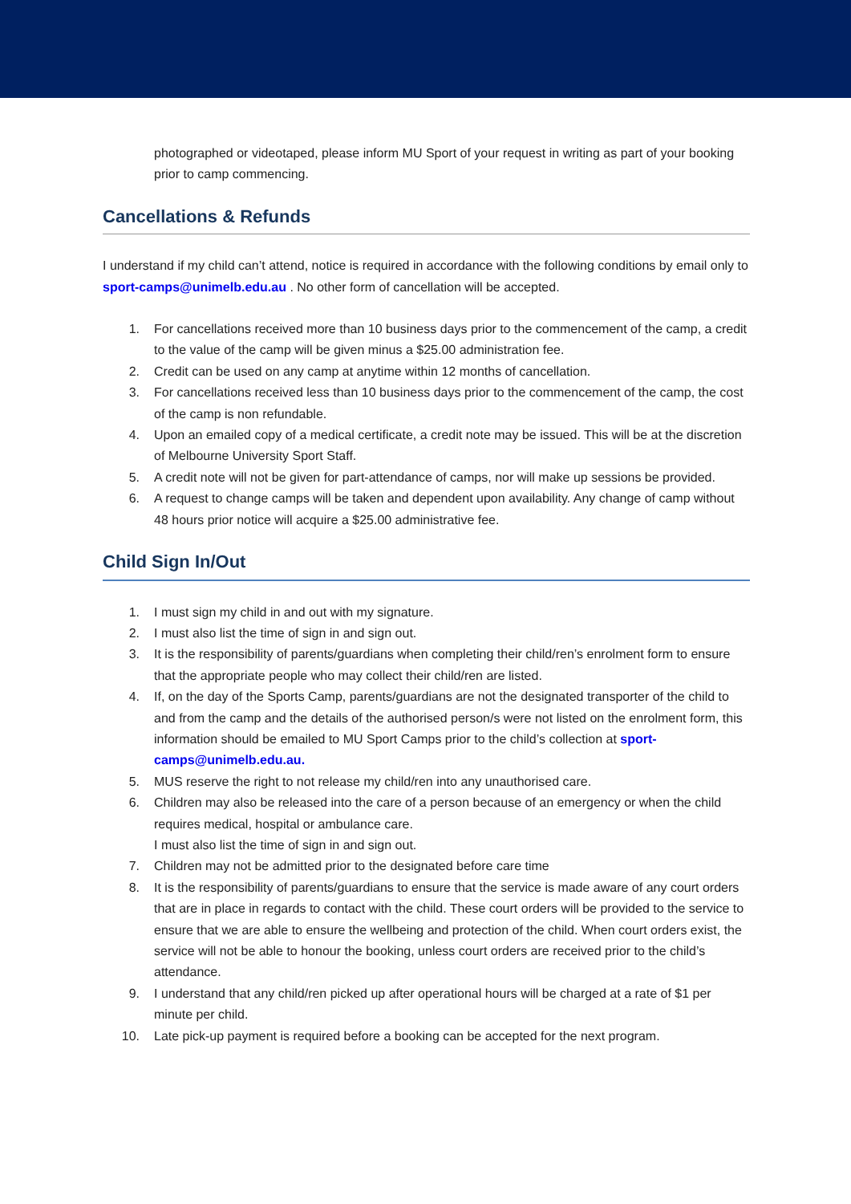photographed or videotaped, please inform MU Sport of your request in writing as part of your booking prior to camp commencing.
Cancellations & Refunds
I understand if my child can’t attend, notice is required in accordance with the following conditions by email only to sport-camps@unimelb.edu.au . No other form of cancellation will be accepted.
1. For cancellations received more than 10 business days prior to the commencement of the camp, a credit to the value of the camp will be given minus a $25.00 administration fee.
2. Credit can be used on any camp at anytime within 12 months of cancellation.
3. For cancellations received less than 10 business days prior to the commencement of the camp, the cost of the camp is non refundable.
4. Upon an emailed copy of a medical certificate, a credit note may be issued. This will be at the discretion of Melbourne University Sport Staff.
5. A credit note will not be given for part-attendance of camps, nor will make up sessions be provided.
6. A request to change camps will be taken and dependent upon availability. Any change of camp without 48 hours prior notice will acquire a $25.00 administrative fee.
Child Sign In/Out
1. I must sign my child in and out with my signature.
2. I must also list the time of sign in and sign out.
3. It is the responsibility of parents/guardians when completing their child/ren’s enrolment form to ensure that the appropriate people who may collect their child/ren are listed.
4. If, on the day of the Sports Camp, parents/guardians are not the designated transporter of the child to and from the camp and the details of the authorised person/s were not listed on the enrolment form, this information should be emailed to MU Sport Camps prior to the child’s collection at sport-camps@unimelb.edu.au.
5. MUS reserve the right to not release my child/ren into any unauthorised care.
6. Children may also be released into the care of a person because of an emergency or when the child requires medical, hospital or ambulance care.
I must also list the time of sign in and sign out.
7. Children may not be admitted prior to the designated before care time
8. It is the responsibility of parents/guardians to ensure that the service is made aware of any court orders that are in place in regards to contact with the child. These court orders will be provided to the service to ensure that we are able to ensure the wellbeing and protection of the child. When court orders exist, the service will not be able to honour the booking, unless court orders are received prior to the child’s attendance.
9. I understand that any child/ren picked up after operational hours will be charged at a rate of $1 per minute per child.
10. Late pick-up payment is required before a booking can be accepted for the next program.